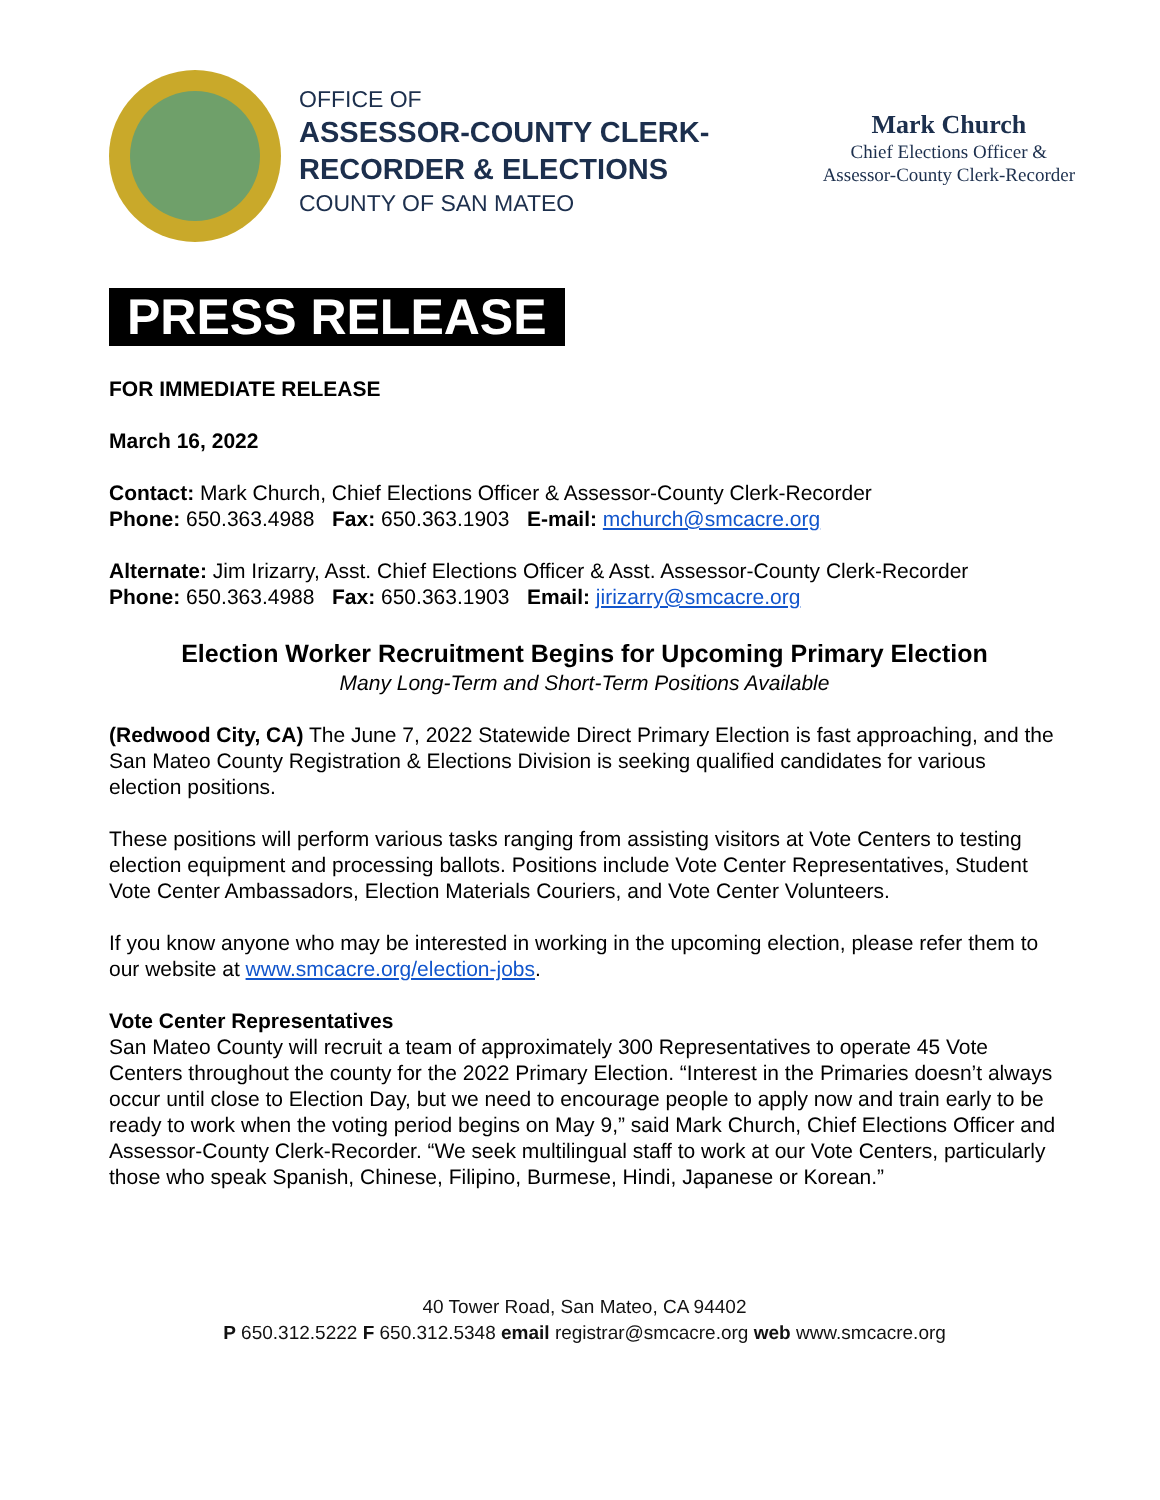OFFICE OF
ASSESSOR-COUNTY CLERK-
RECORDER & ELECTIONS
COUNTY OF SAN MATEO
Mark Church
Chief Elections Officer &
Assessor-County Clerk-Recorder
PRESS RELEASE
FOR IMMEDIATE RELEASE
March 16, 2022
Contact: Mark Church, Chief Elections Officer & Assessor-County Clerk-Recorder
Phone: 650.363.4988 Fax: 650.363.1903 E-mail: mchurch@smcacre.org
Alternate: Jim Irizarry, Asst. Chief Elections Officer & Asst. Assessor-County Clerk-Recorder
Phone: 650.363.4988 Fax: 650.363.1903 Email: jirizarry@smcacre.org
Election Worker Recruitment Begins for Upcoming Primary Election
Many Long-Term and Short-Term Positions Available
(Redwood City, CA) The June 7, 2022 Statewide Direct Primary Election is fast approaching, and the San Mateo County Registration & Elections Division is seeking qualified candidates for various election positions.
These positions will perform various tasks ranging from assisting visitors at Vote Centers to testing election equipment and processing ballots. Positions include Vote Center Representatives, Student Vote Center Ambassadors, Election Materials Couriers, and Vote Center Volunteers.
If you know anyone who may be interested in working in the upcoming election, please refer them to our website at www.smcacre.org/election-jobs.
Vote Center Representatives
San Mateo County will recruit a team of approximately 300 Representatives to operate 45 Vote Centers throughout the county for the 2022 Primary Election. “Interest in the Primaries doesn’t always occur until close to Election Day, but we need to encourage people to apply now and train early to be ready to work when the voting period begins on May 9,” said Mark Church, Chief Elections Officer and Assessor-County Clerk-Recorder. “We seek multilingual staff to work at our Vote Centers, particularly those who speak Spanish, Chinese, Filipino, Burmese, Hindi, Japanese or Korean.”
40 Tower Road, San Mateo, CA 94402
P 650.312.5222 F 650.312.5348 email registrar@smcacre.org web www.smcacre.org